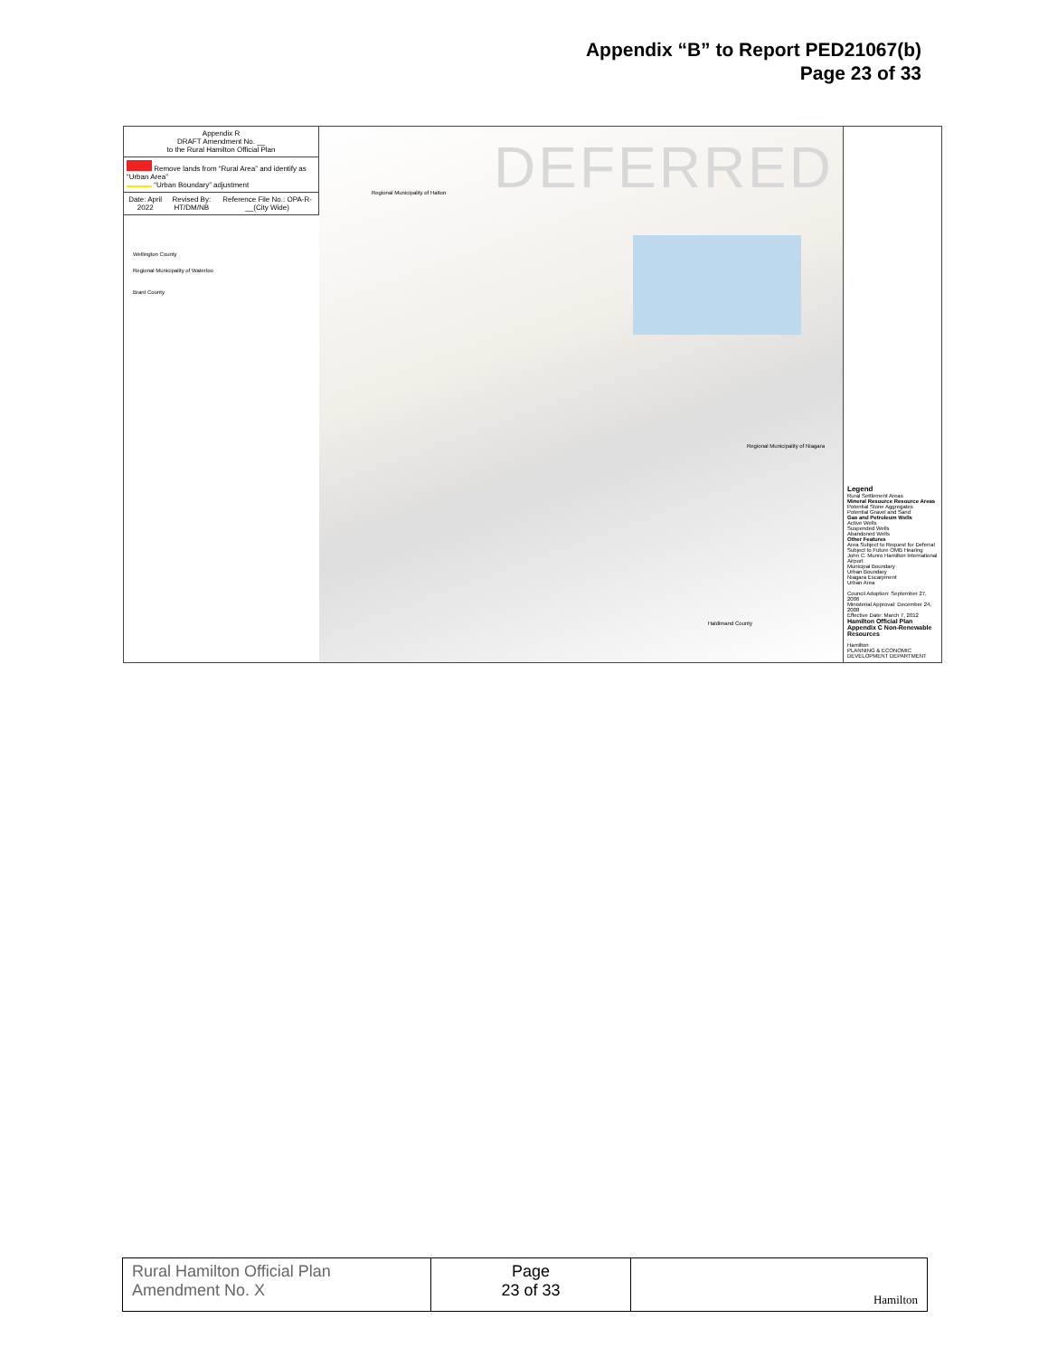Appendix “B” to Report PED21067(b)
Page 23 of 33
Appendix R
DRAFT Amendment No. __
to the Rural Hamilton Official Plan
Remove lands from “Rural Area” and identify as “Urban Area”
“Urban Boundary” adjustment
Date: April 2022 Revised By: HT/DM/NB Reference File No.: OPA-R-__(City Wide)
Wellington County
Regional Municipality of Waterloo
Brant County
DEFERRED
Regional Municipality of Halton
Regional Municipality of Niagara
Haldimand County
Legend
Rural Settlement Areas
Mineral Resource Resource Areas
Potential Stone Aggregates
Potential Gravel and Sand
Gas and Petroleum Wells
Active Wells
Suspended Wells
Abandoned Wells
Other Features
Area Subject to Request for Deferral
Subject to Future OMB Hearing
John C. Munro Hamilton International Airport
Municipal Boundary
Urban Boundary
Niagara Escarpment
Urban Area
Council Adoption: September 27, 2006
Ministerial Approval: December 24, 2008
Effective Date: March 7, 2012
Hamilton Official Plan Appendix C Non-Renewable Resources
Hamilton
PLANNING & ECONOMIC DEVELOPMENT DEPARTMENT
| Rural Hamilton Official Plan Amendment No. X | Page 23 of 33 | Hamilton |